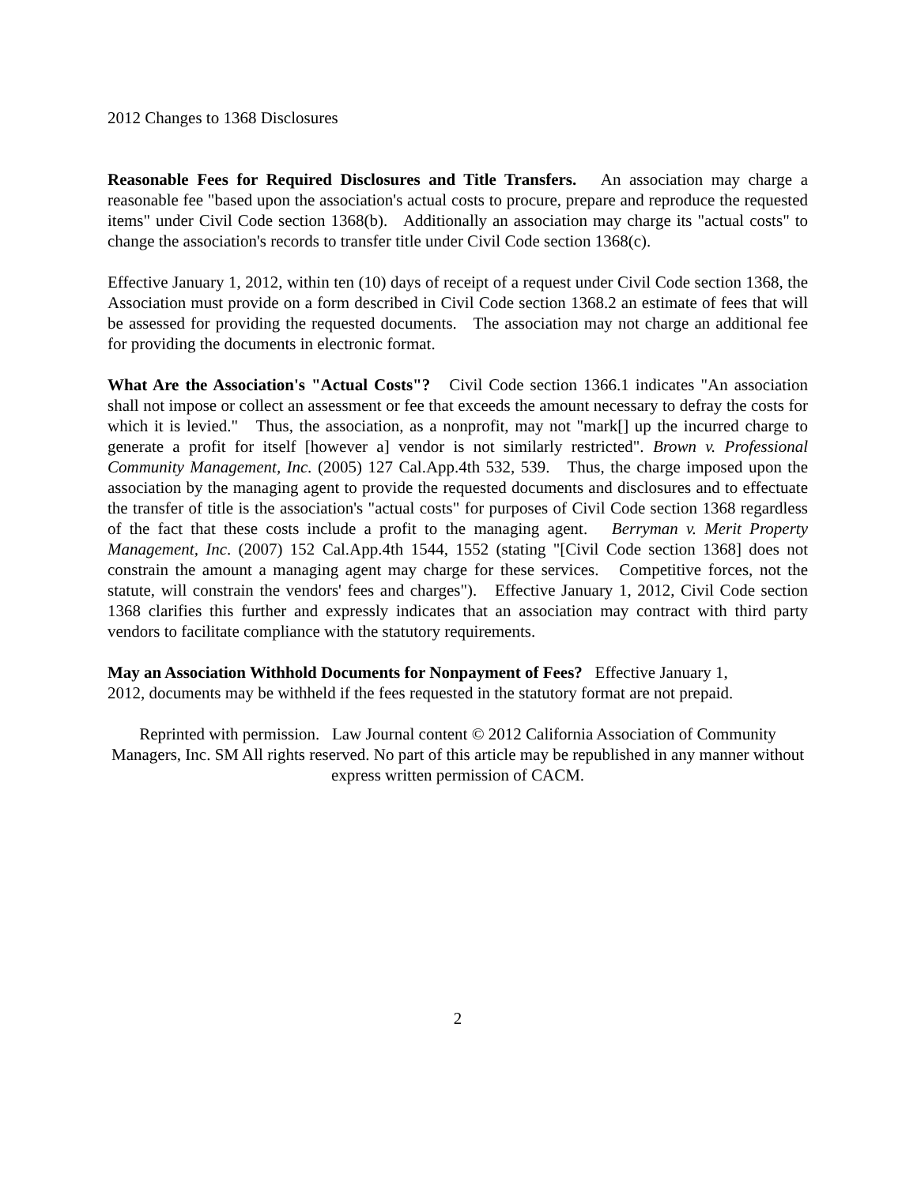2012 Changes to 1368 Disclosures
Reasonable Fees for Required Disclosures and Title Transfers. An association may charge a reasonable fee "based upon the association's actual costs to procure, prepare and reproduce the requested items" under Civil Code section 1368(b). Additionally an association may charge its "actual costs" to change the association's records to transfer title under Civil Code section 1368(c).
Effective January 1, 2012, within ten (10) days of receipt of a request under Civil Code section 1368, the Association must provide on a form described in Civil Code section 1368.2 an estimate of fees that will be assessed for providing the requested documents. The association may not charge an additional fee for providing the documents in electronic format.
What Are the Association's "Actual Costs"? Civil Code section 1366.1 indicates "An association shall not impose or collect an assessment or fee that exceeds the amount necessary to defray the costs for which it is levied." Thus, the association, as a nonprofit, may not "mark[] up the incurred charge to generate a profit for itself [however a] vendor is not similarly restricted". Brown v. Professional Community Management, Inc. (2005) 127 Cal.App.4th 532, 539. Thus, the charge imposed upon the association by the managing agent to provide the requested documents and disclosures and to effectuate the transfer of title is the association's "actual costs" for purposes of Civil Code section 1368 regardless of the fact that these costs include a profit to the managing agent. Berryman v. Merit Property Management, Inc. (2007) 152 Cal.App.4th 1544, 1552 (stating "[Civil Code section 1368] does not constrain the amount a managing agent may charge for these services. Competitive forces, not the statute, will constrain the vendors' fees and charges"). Effective January 1, 2012, Civil Code section 1368 clarifies this further and expressly indicates that an association may contract with third party vendors to facilitate compliance with the statutory requirements.
May an Association Withhold Documents for Nonpayment of Fees? Effective January 1,
2012, documents may be withheld if the fees requested in the statutory format are not prepaid.
Reprinted with permission. Law Journal content © 2012 California Association of Community Managers, Inc. SM All rights reserved. No part of this article may be republished in any manner without express written permission of CACM.
2